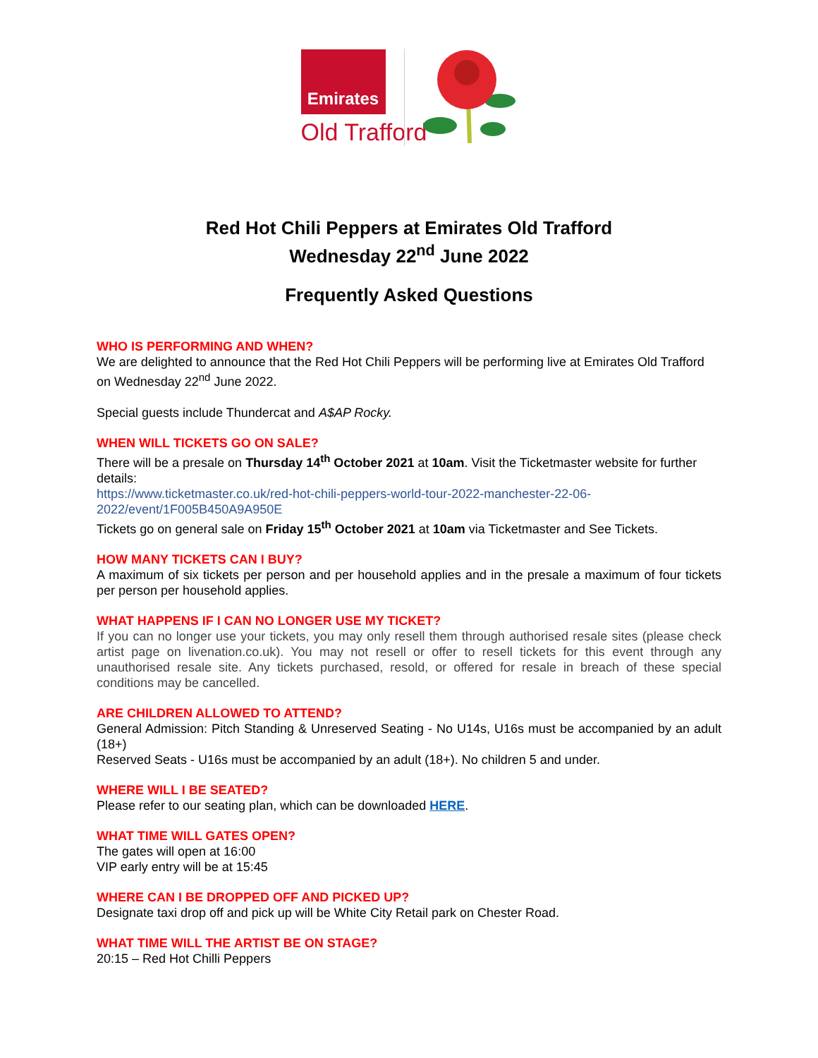Emirates
Old Trafford
Red Hot Chili Peppers at Emirates Old Trafford
Wednesday 22<sup>nd</sup> June 2022
Frequently Asked Questions
WHO IS PERFORMING AND WHEN?
We are delighted to announce that the Red Hot Chili Peppers will be performing live at Emirates Old Trafford on Wednesday 22<sup>nd</sup> June 2022.
Special guests include Thundercat and A$AP Rocky.
WHEN WILL TICKETS GO ON SALE?
There will be a presale on Thursday 14<sup>th</sup> October 2021 at 10am. Visit the Ticketmaster website for further details:
https://www.ticketmaster.co.uk/red-hot-chili-peppers-world-tour-2022-manchester-22-06-2022/event/1F005B450A9A950E
Tickets go on general sale on Friday 15<sup>th</sup> October 2021 at 10am via Ticketmaster and See Tickets.
HOW MANY TICKETS CAN I BUY?
A maximum of six tickets per person and per household applies and in the presale a maximum of four tickets per person per household applies.
WHAT HAPPENS IF I CAN NO LONGER USE MY TICKET?
If you can no longer use your tickets, you may only resell them through authorised resale sites (please check artist page on livenation.co.uk). You may not resell or offer to resell tickets for this event through any unauthorised resale site. Any tickets purchased, resold, or offered for resale in breach of these special conditions may be cancelled.
ARE CHILDREN ALLOWED TO ATTEND?
General Admission: Pitch Standing & Unreserved Seating - No U14s, U16s must be accompanied by an adult (18+)
Reserved Seats - U16s must be accompanied by an adult (18+). No children 5 and under.
WHERE WILL I BE SEATED?
Please refer to our seating plan, which can be downloaded HERE.
WHAT TIME WILL GATES OPEN?
The gates will open at 16:00
VIP early entry will be at 15:45
WHERE CAN I BE DROPPED OFF AND PICKED UP?
Designate taxi drop off and pick up will be White City Retail park on Chester Road.
WHAT TIME WILL THE ARTIST BE ON STAGE?
20:15 – Red Hot Chilli Peppers